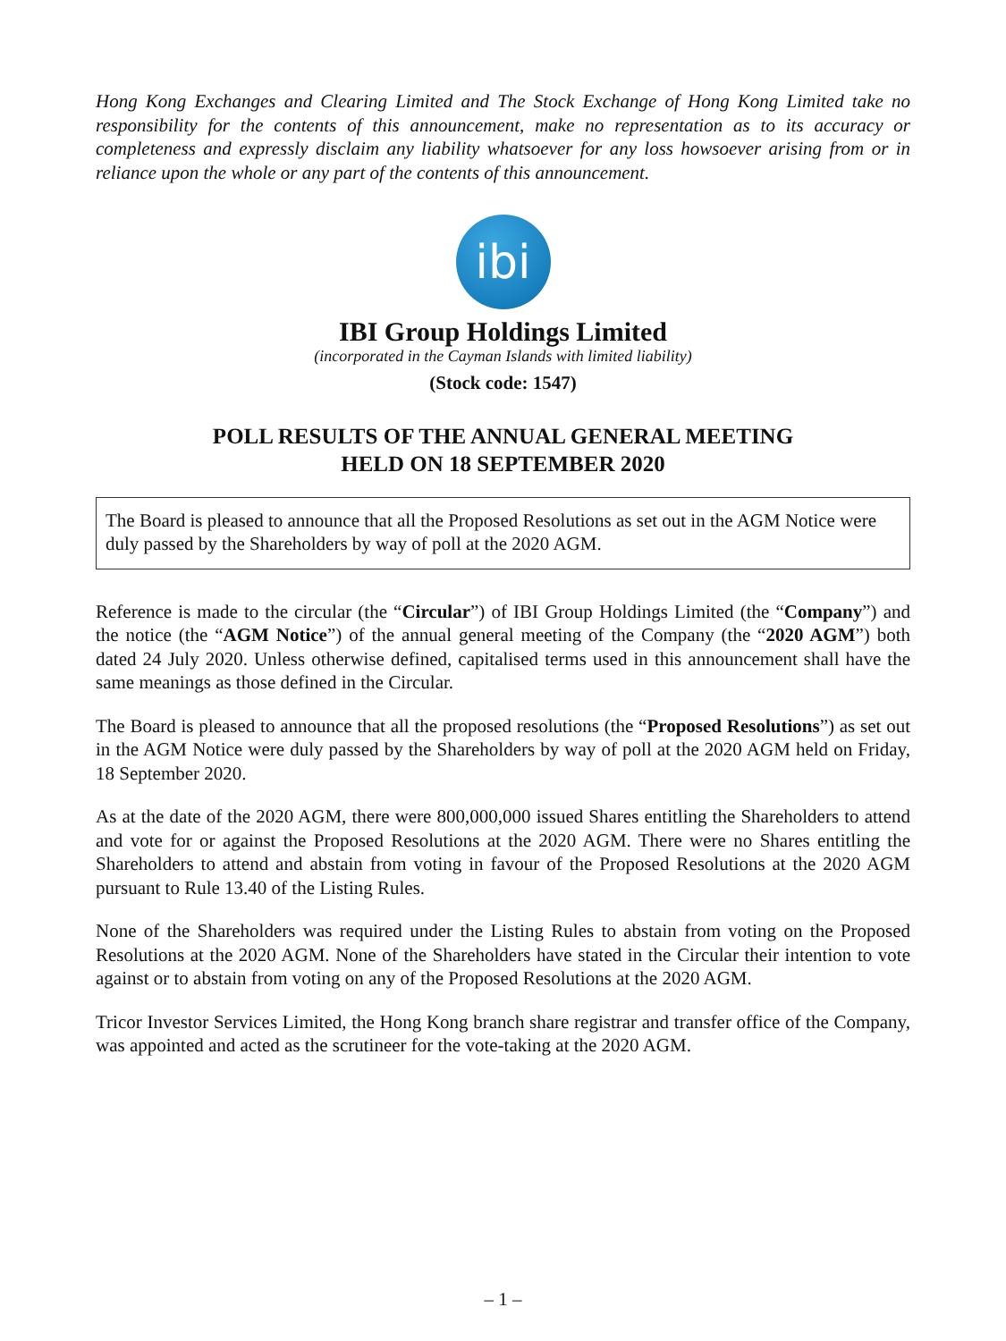Hong Kong Exchanges and Clearing Limited and The Stock Exchange of Hong Kong Limited take no responsibility for the contents of this announcement, make no representation as to its accuracy or completeness and expressly disclaim any liability whatsoever for any loss howsoever arising from or in reliance upon the whole or any part of the contents of this announcement.
ibi
IBI Group Holdings Limited
(incorporated in the Cayman Islands with limited liability)
(Stock code: 1547)
POLL RESULTS OF THE ANNUAL GENERAL MEETING
HELD ON 18 SEPTEMBER 2020
The Board is pleased to announce that all the Proposed Resolutions as set out in the AGM Notice were duly passed by the Shareholders by way of poll at the 2020 AGM.
Reference is made to the circular (the “Circular”) of IBI Group Holdings Limited (the “Company”) and the notice (the “AGM Notice”) of the annual general meeting of the Company (the “2020 AGM”) both dated 24 July 2020. Unless otherwise defined, capitalised terms used in this announcement shall have the same meanings as those defined in the Circular.
The Board is pleased to announce that all the proposed resolutions (the “Proposed Resolutions”) as set out in the AGM Notice were duly passed by the Shareholders by way of poll at the 2020 AGM held on Friday, 18 September 2020.
As at the date of the 2020 AGM, there were 800,000,000 issued Shares entitling the Shareholders to attend and vote for or against the Proposed Resolutions at the 2020 AGM. There were no Shares entitling the Shareholders to attend and abstain from voting in favour of the Proposed Resolutions at the 2020 AGM pursuant to Rule 13.40 of the Listing Rules.
None of the Shareholders was required under the Listing Rules to abstain from voting on the Proposed Resolutions at the 2020 AGM. None of the Shareholders have stated in the Circular their intention to vote against or to abstain from voting on any of the Proposed Resolutions at the 2020 AGM.
Tricor Investor Services Limited, the Hong Kong branch share registrar and transfer office of the Company, was appointed and acted as the scrutineer for the vote-taking at the 2020 AGM.
– 1 –